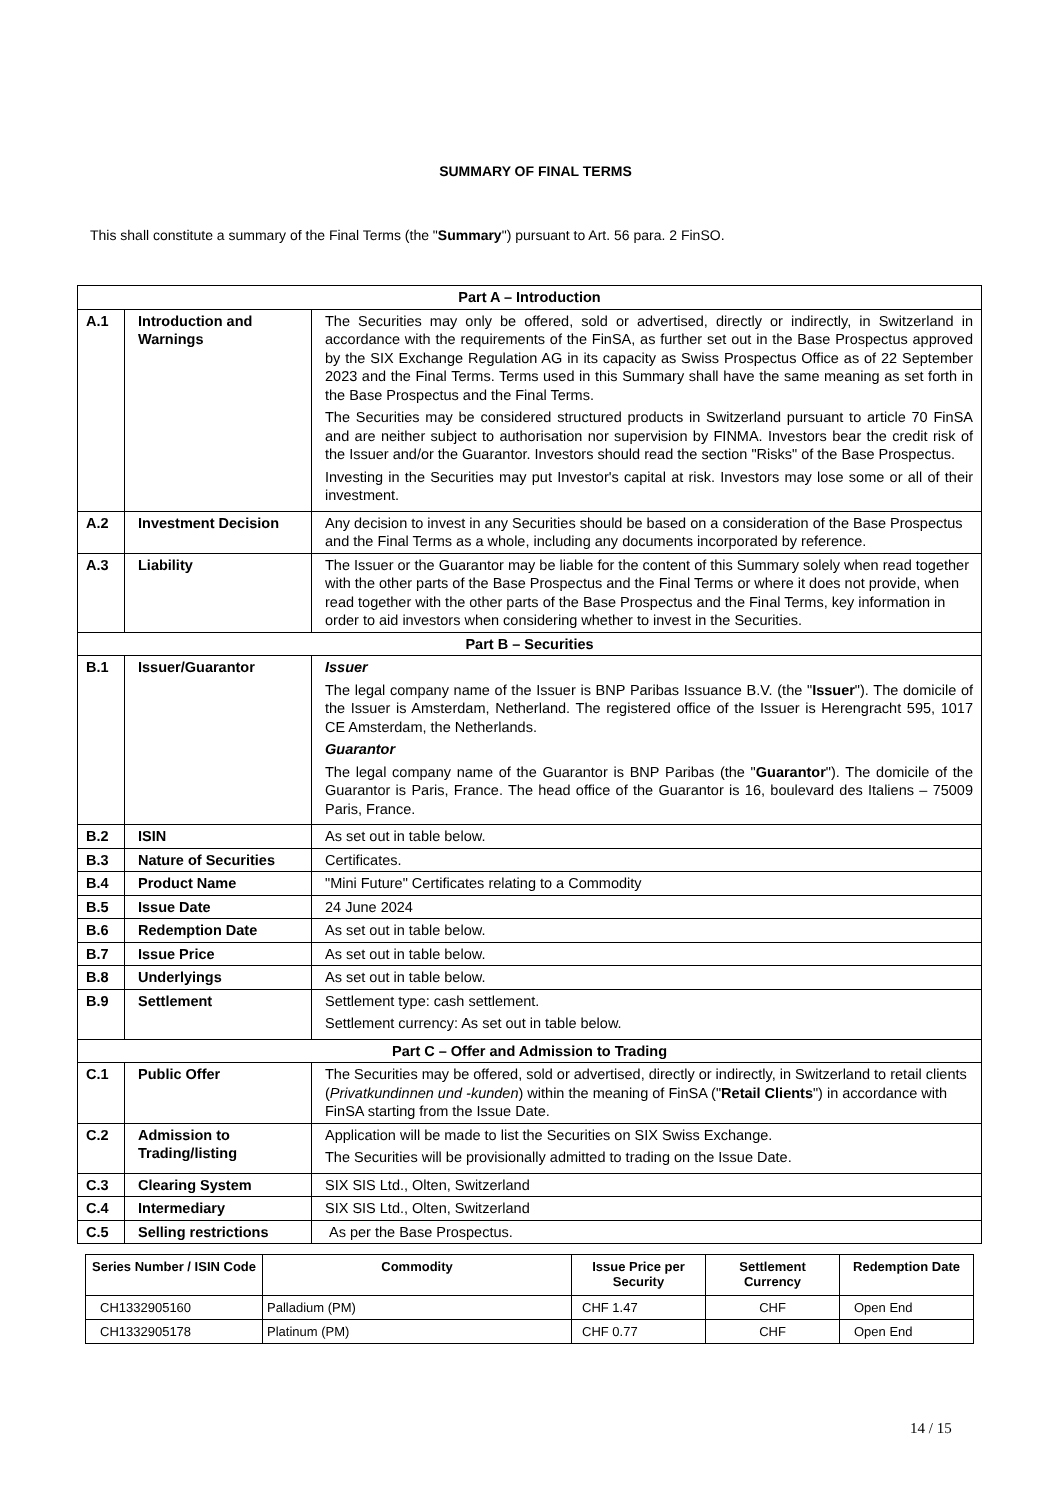SUMMARY OF FINAL TERMS
This shall constitute a summary of the Final Terms (the "Summary") pursuant to Art. 56 para. 2 FinSO.
| Part A – Introduction | | |
| A.1 | Introduction and Warnings | The Securities may only be offered, sold or advertised, directly or indirectly, in Switzerland in accordance with the requirements of the FinSA, as further set out in the Base Prospectus approved by the SIX Exchange Regulation AG in its capacity as Swiss Prospectus Office as of 22 September 2023 and the Final Terms. Terms used in this Summary shall have the same meaning as set forth in the Base Prospectus and the Final Terms. The Securities may be considered structured products in Switzerland pursuant to article 70 FinSA and are neither subject to authorisation nor supervision by FINMA. Investors bear the credit risk of the Issuer and/or the Guarantor. Investors should read the section "Risks" of the Base Prospectus. Investing in the Securities may put Investor's capital at risk. Investors may lose some or all of their investment. |
| A.2 | Investment Decision | Any decision to invest in any Securities should be based on a consideration of the Base Prospectus and the Final Terms as a whole, including any documents incorporated by reference. |
| A.3 | Liability | The Issuer or the Guarantor may be liable for the content of this Summary solely when read together with the other parts of the Base Prospectus and the Final Terms or where it does not provide, when read together with the other parts of the Base Prospectus and the Final Terms, key information in order to aid investors when considering whether to invest in the Securities. |
| Part B – Securities | | |
| B.1 | Issuer/Guarantor | Issuer The legal company name of the Issuer is BNP Paribas Issuance B.V. (the " Issuer "). The domicile of the Issuer is Amsterdam, Netherland. The registered office of the Issuer is Herengracht 595, 1017 CE Amsterdam, the Netherlands. Guarantor The legal company name of the Guarantor is BNP Paribas (the " Guarantor "). The domicile of the Guarantor is Paris, France. The head office of the Guarantor is 16, boulevard des Italiens – 75009 Paris, France. |
| B.2 | ISIN | As set out in table below. |
| B.3 | Nature of Securities | Certificates. |
| B.4 | Product Name | "Mini Future" Certificates relating to a Commodity |
| B.5 | Issue Date | 24 June 2024 |
| B.6 | Redemption Date | As set out in table below. |
| B.7 | Issue Price | As set out in table below. |
| B.8 | Underlyings | As set out in table below. |
| B.9 | Settlement | Settlement type: cash settlement. Settlement currency: As set out in table below. |
| Part C – Offer and Admission to Trading | | |
| C.1 | Public Offer | The Securities may be offered, sold or advertised, directly or indirectly, in Switzerland to retail clients ( Privatkundinnen und -kunden ) within the meaning of FinSA (" Retail Clients ") in accordance with FinSA starting from the Issue Date. |
| C.2 | Admission to Trading/listing | Application will be made to list the Securities on SIX Swiss Exchange. The Securities will be provisionally admitted to trading on the Issue Date. |
| C.3 | Clearing System | SIX SIS Ltd., Olten, Switzerland |
| C.4 | Intermediary | SIX SIS Ltd., Olten, Switzerland |
| C.5 | Selling restrictions | As per the Base Prospectus. |
| Series Number / ISIN Code | Commodity | Issue Price per Security | Settlement Currency | Redemption Date |
| --- | --- | --- | --- | --- |
| CH1332905160 | Palladium (PM) | CHF 1.47 | CHF | Open End |
| CH1332905178 | Platinum (PM) | CHF 0.77 | CHF | Open End |
14 / 15